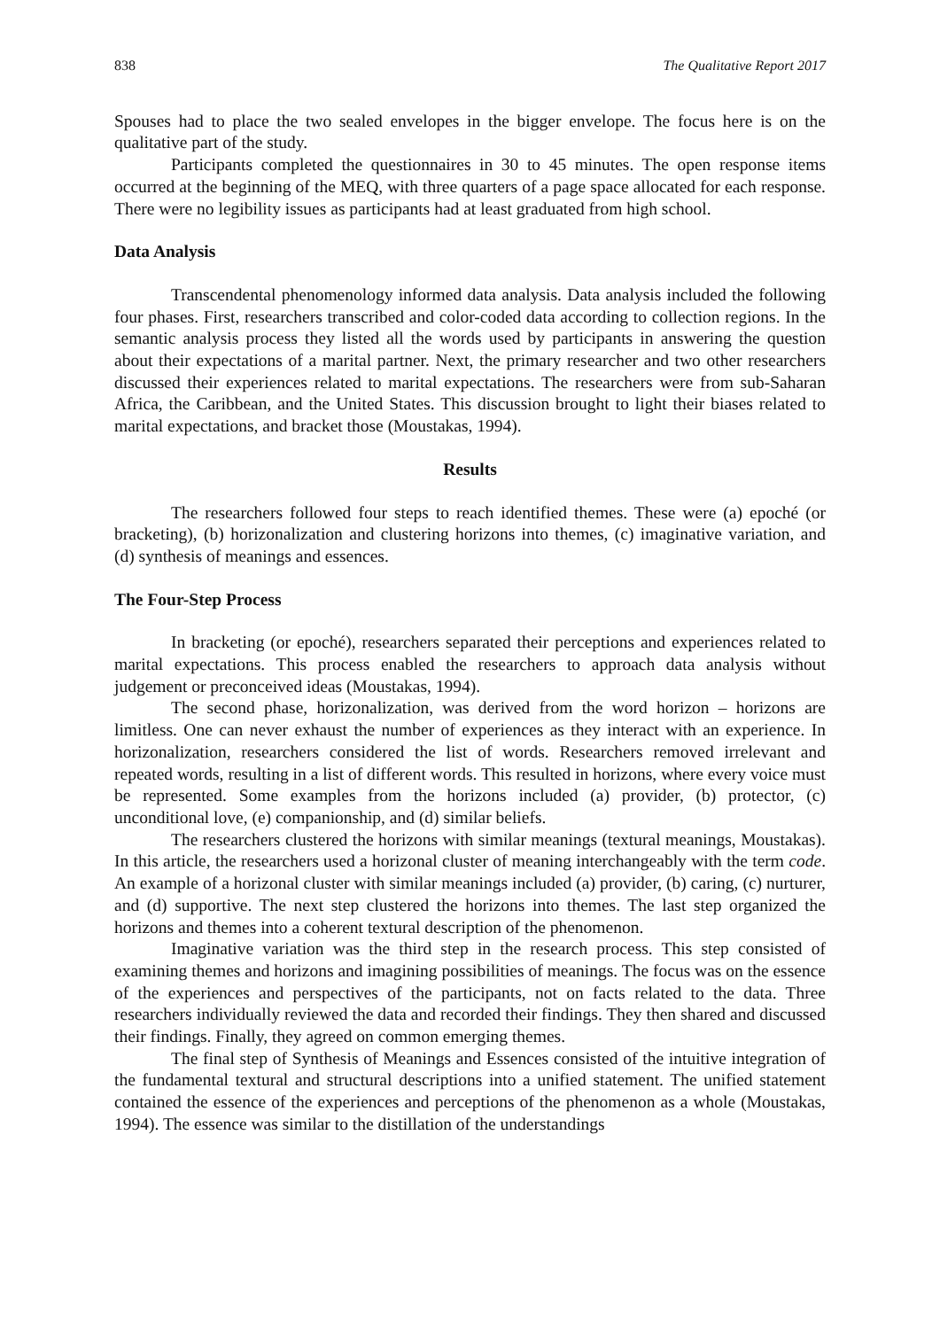838 The Qualitative Report 2017
Spouses had to place the two sealed envelopes in the bigger envelope. The focus here is on the qualitative part of the study.
Participants completed the questionnaires in 30 to 45 minutes. The open response items occurred at the beginning of the MEQ, with three quarters of a page space allocated for each response. There were no legibility issues as participants had at least graduated from high school.
Data Analysis
Transcendental phenomenology informed data analysis. Data analysis included the following four phases. First, researchers transcribed and color-coded data according to collection regions. In the semantic analysis process they listed all the words used by participants in answering the question about their expectations of a marital partner. Next, the primary researcher and two other researchers discussed their experiences related to marital expectations. The researchers were from sub-Saharan Africa, the Caribbean, and the United States. This discussion brought to light their biases related to marital expectations, and bracket those (Moustakas, 1994).
Results
The researchers followed four steps to reach identified themes. These were (a) epoché (or bracketing), (b) horizonalization and clustering horizons into themes, (c) imaginative variation, and (d) synthesis of meanings and essences.
The Four-Step Process
In bracketing (or epoché), researchers separated their perceptions and experiences related to marital expectations. This process enabled the researchers to approach data analysis without judgement or preconceived ideas (Moustakas, 1994).
The second phase, horizonalization, was derived from the word horizon – horizons are limitless. One can never exhaust the number of experiences as they interact with an experience. In horizonalization, researchers considered the list of words. Researchers removed irrelevant and repeated words, resulting in a list of different words. This resulted in horizons, where every voice must be represented. Some examples from the horizons included (a) provider, (b) protector, (c) unconditional love, (e) companionship, and (d) similar beliefs.
The researchers clustered the horizons with similar meanings (textural meanings, Moustakas). In this article, the researchers used a horizonal cluster of meaning interchangeably with the term code. An example of a horizonal cluster with similar meanings included (a) provider, (b) caring, (c) nurturer, and (d) supportive. The next step clustered the horizons into themes. The last step organized the horizons and themes into a coherent textural description of the phenomenon.
Imaginative variation was the third step in the research process. This step consisted of examining themes and horizons and imagining possibilities of meanings. The focus was on the essence of the experiences and perspectives of the participants, not on facts related to the data. Three researchers individually reviewed the data and recorded their findings. They then shared and discussed their findings. Finally, they agreed on common emerging themes.
The final step of Synthesis of Meanings and Essences consisted of the intuitive integration of the fundamental textural and structural descriptions into a unified statement. The unified statement contained the essence of the experiences and perceptions of the phenomenon as a whole (Moustakas, 1994). The essence was similar to the distillation of the understandings